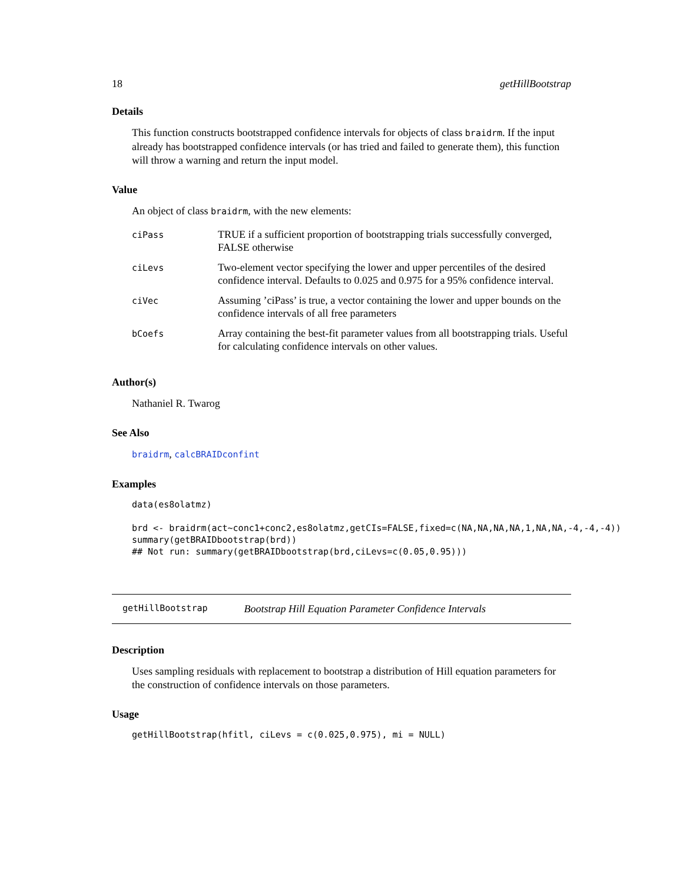18 getHillBootstrap
Details
This function constructs bootstrapped confidence intervals for objects of class braidrm. If the input already has bootstrapped confidence intervals (or has tried and failed to generate them), this function will throw a warning and return the input model.
Value
An object of class braidrm, with the new elements:
| ciPass | TRUE if a sufficient proportion of bootstrapping trials successfully converged, FALSE otherwise |
| ciLevs | Two-element vector specifying the lower and upper percentiles of the desired confidence interval. Defaults to 0.025 and 0.975 for a 95% confidence interval. |
| ciVec | Assuming ’ciPass’ is true, a vector containing the lower and upper bounds on the confidence intervals of all free parameters |
| bCoefs | Array containing the best-fit parameter values from all bootstrapping trials. Useful for calculating confidence intervals on other values. |
Author(s)
Nathaniel R. Twarog
See Also
braidrm, calcBRAIDconfint
Examples
data(es8olatmz)

brd <- braidrm(act~conc1+conc2,es8olatmz,getCIs=FALSE,fixed=c(NA,NA,NA,NA,1,NA,NA,-4,-4,-4))
summary(getBRAIDbootstrap(brd))
## Not run: summary(getBRAIDbootstrap(brd,ciLevs=c(0.05,0.95)))
getHillBootstrap Bootstrap Hill Equation Parameter Confidence Intervals
Description
Uses sampling residuals with replacement to bootstrap a distribution of Hill equation parameters for the construction of confidence intervals on those parameters.
Usage
getHillBootstrap(hfitl, ciLevs = c(0.025,0.975), mi = NULL)